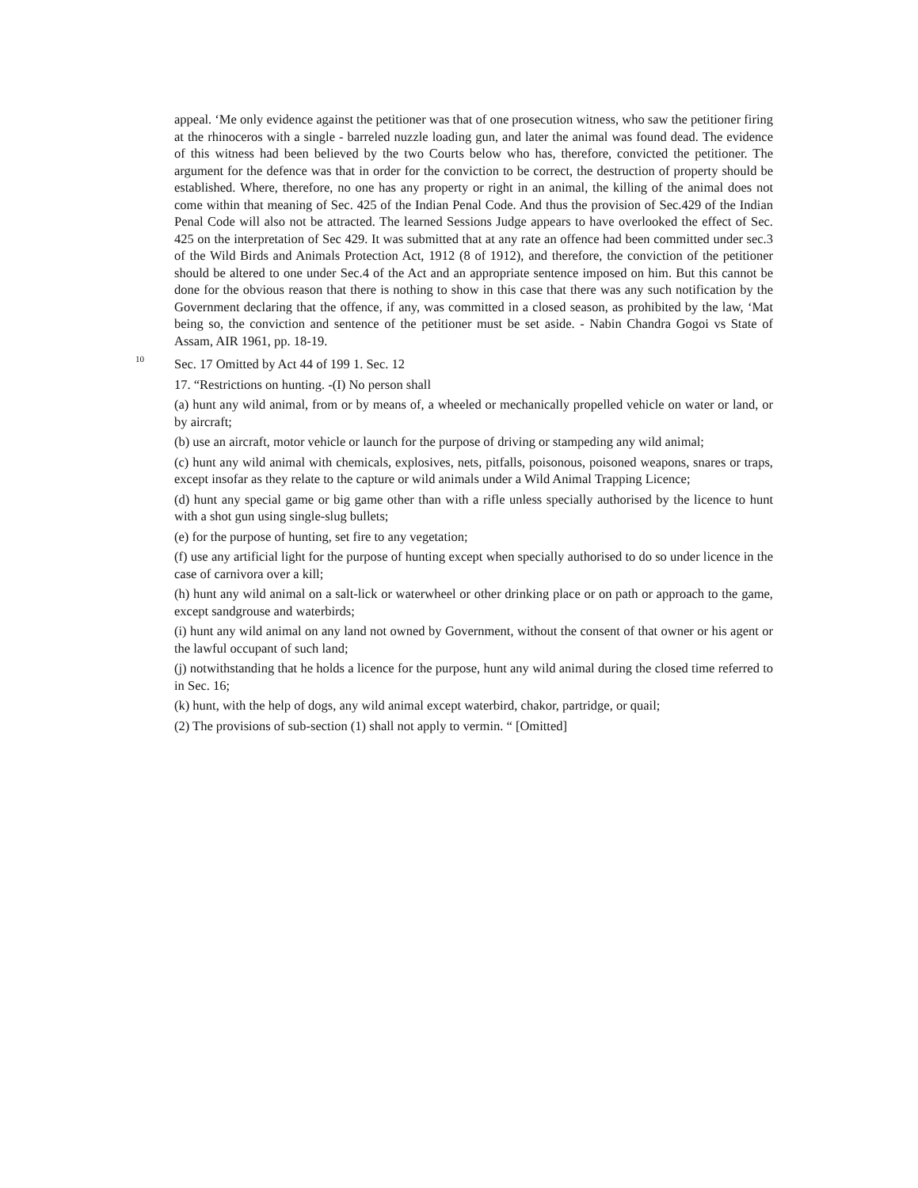appeal. ‘Me only evidence against the petitioner was that of one prosecution witness, who saw the petitioner firing at the rhinoceros with a single - barreled nuzzle loading gun, and later the animal was found dead. The evidence of this witness had been believed by the two Courts below who has, therefore, convicted the petitioner. The argument for the defence was that in order for the conviction to be correct, the destruction of property should be established. Where, therefore, no one has any property or right in an animal, the killing of the animal does not come within that meaning of Sec. 425 of the Indian Penal Code. And thus the provision of Sec.429 of the Indian Penal Code will also not be attracted. The learned Sessions Judge appears to have overlooked the effect of Sec. 425 on the interpretation of Sec 429. It was submitted that at any rate an offence had been committed under sec.3 of the Wild Birds and Animals Protection Act, 1912 (8 of 1912), and therefore, the conviction of the petitioner should be altered to one under Sec.4 of the Act and an appropriate sentence imposed on him. But this cannot be done for the obvious reason that there is nothing to show in this case that there was any such notification by the Government declaring that the offence, if any, was committed in a closed season, as prohibited by the law, ‘Mat being so, the conviction and sentence of the petitioner must be set aside. - Nabin Chandra Gogoi vs State of Assam, AIR 1961, pp. 18-19.
10 Sec. 17 Omitted by Act 44 of 199 1. Sec. 12
17. “Restrictions on hunting. -(I) No person shall
(a) hunt any wild animal, from or by means of, a wheeled or mechanically propelled vehicle on water or land, or by aircraft;
(b) use an aircraft, motor vehicle or launch for the purpose of driving or stampeding any wild animal;
(c) hunt any wild animal with chemicals, explosives, nets, pitfalls, poisonous, poisoned weapons, snares or traps, except insofar as they relate to the capture or wild animals under a Wild Animal Trapping Licence;
(d) hunt any special game or big game other than with a rifle unless specially authorised by the licence to hunt with a shot gun using single-slug bullets;
(e) for the purpose of hunting, set fire to any vegetation;
(f) use any artificial light for the purpose of hunting except when specially authorised to do so under licence in the case of carnivora over a kill;
(h) hunt any wild animal on a salt-lick or waterwheel or other drinking place or on path or approach to the game, except sandgrouse and waterbirds;
(i) hunt any wild animal on any land not owned by Government, without the consent of that owner or his agent or the lawful occupant of such land;
(j) notwithstanding that he holds a licence for the purpose, hunt any wild animal during the closed time referred to in Sec. 16;
(k) hunt, with the help of dogs, any wild animal except waterbird, chakor, partridge, or quail;
(2) The provisions of sub-section (1) shall not apply to vermin. “ [Omitted]